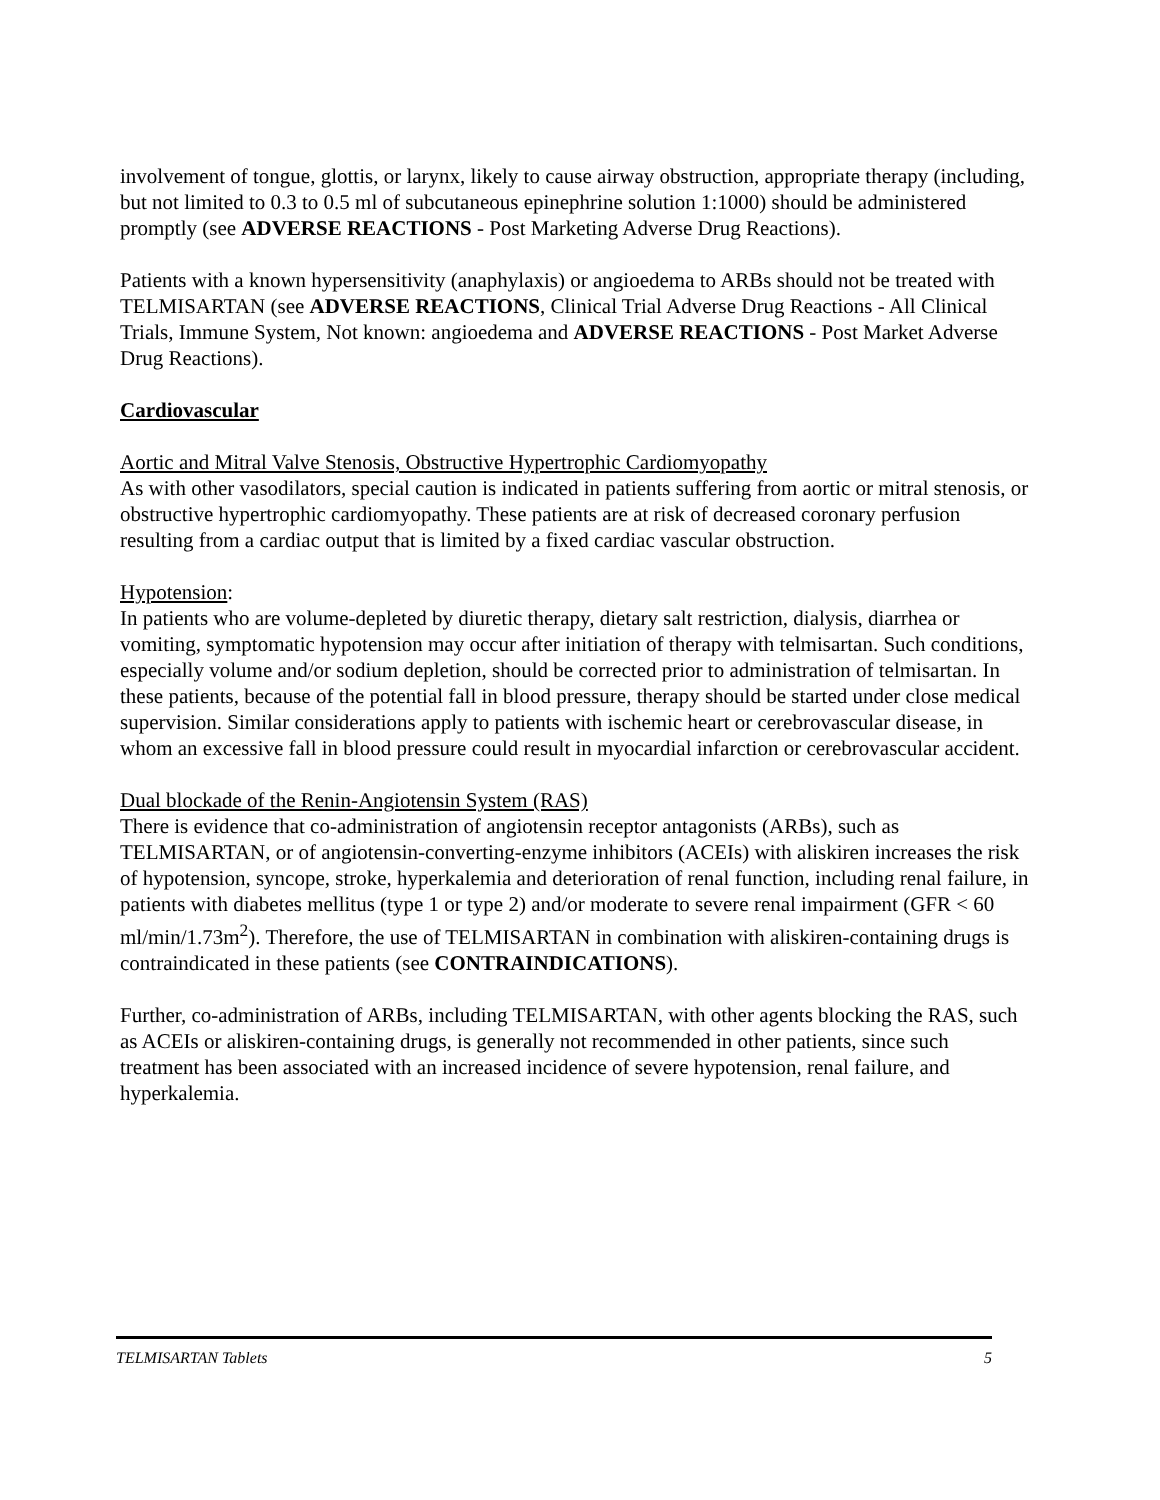involvement of tongue, glottis, or larynx, likely to cause airway obstruction, appropriate therapy (including, but not limited to 0.3 to 0.5 ml of subcutaneous epinephrine solution 1:1000) should be administered promptly (see ADVERSE REACTIONS - Post Marketing Adverse Drug Reactions).
Patients with a known hypersensitivity (anaphylaxis) or angioedema to ARBs should not be treated with TELMISARTAN (see ADVERSE REACTIONS, Clinical Trial Adverse Drug Reactions - All Clinical Trials, Immune System, Not known: angioedema and ADVERSE REACTIONS - Post Market Adverse Drug Reactions).
Cardiovascular
Aortic and Mitral Valve Stenosis, Obstructive Hypertrophic Cardiomyopathy
As with other vasodilators, special caution is indicated in patients suffering from aortic or mitral stenosis, or obstructive hypertrophic cardiomyopathy. These patients are at risk of decreased coronary perfusion resulting from a cardiac output that is limited by a fixed cardiac vascular obstruction.
Hypotension:
In patients who are volume-depleted by diuretic therapy, dietary salt restriction, dialysis, diarrhea or vomiting, symptomatic hypotension may occur after initiation of therapy with telmisartan. Such conditions, especially volume and/or sodium depletion, should be corrected prior to administration of telmisartan. In these patients, because of the potential fall in blood pressure, therapy should be started under close medical supervision. Similar considerations apply to patients with ischemic heart or cerebrovascular disease, in whom an excessive fall in blood pressure could result in myocardial infarction or cerebrovascular accident.
Dual blockade of the Renin-Angiotensin System (RAS)
There is evidence that co-administration of angiotensin receptor antagonists (ARBs), such as TELMISARTAN, or of angiotensin-converting-enzyme inhibitors (ACEIs) with aliskiren increases the risk of hypotension, syncope, stroke, hyperkalemia and deterioration of renal function, including renal failure, in patients with diabetes mellitus (type 1 or type 2) and/or moderate to severe renal impairment (GFR < 60 ml/min/1.73m<sup>2</sup>). Therefore, the use of TELMISARTAN in combination with aliskiren-containing drugs is contraindicated in these patients (see CONTRAINDICATIONS).
Further, co-administration of ARBs, including TELMISARTAN, with other agents blocking the RAS, such as ACEIs or aliskiren-containing drugs, is generally not recommended in other patients, since such treatment has been associated with an increased incidence of severe hypotension, renal failure, and hyperkalemia.
TELMISARTAN Tablets 5